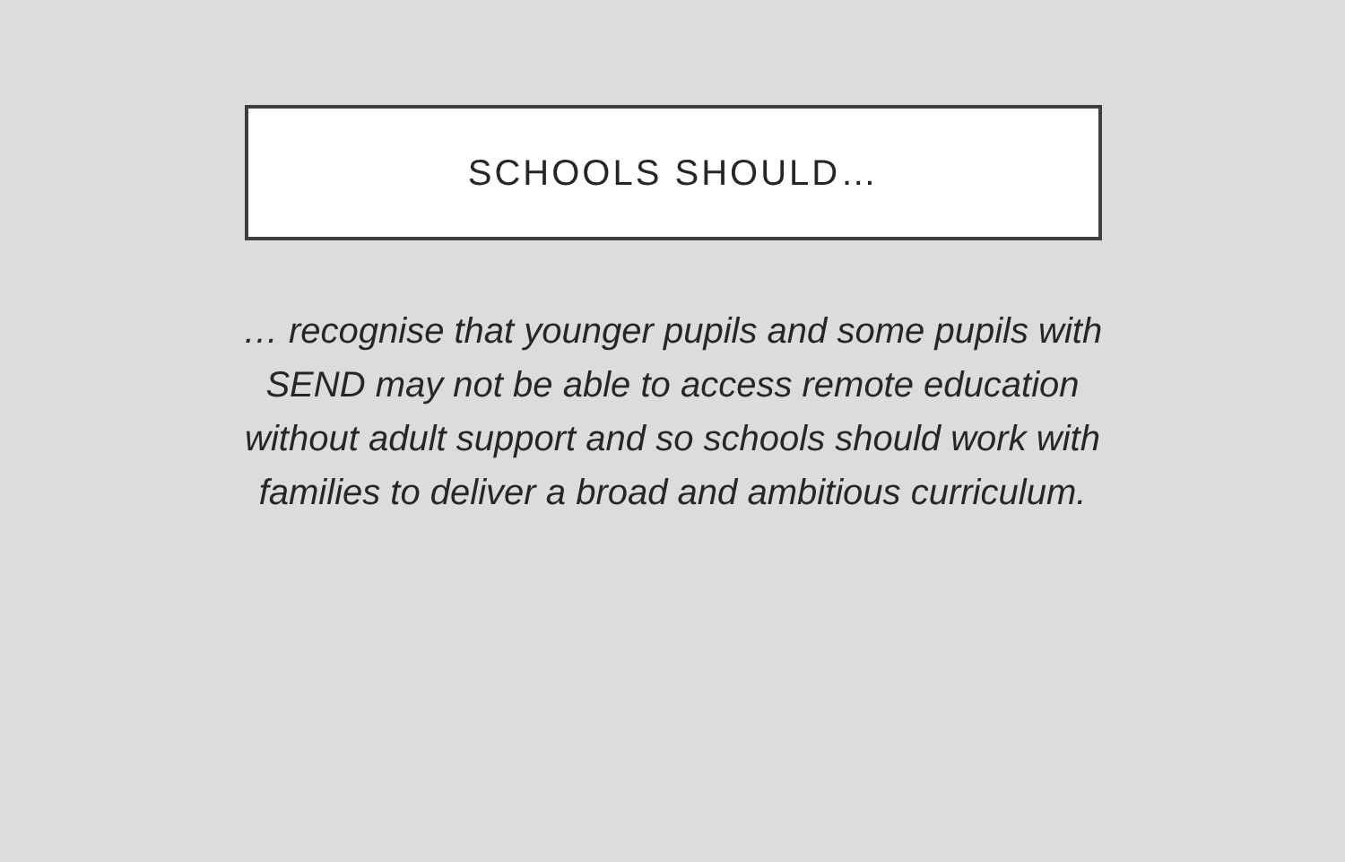SCHOOLS SHOULD…
… recognise that younger pupils and some pupils with SEND may not be able to access remote education without adult support and so schools should work with families to deliver a broad and ambitious curriculum.